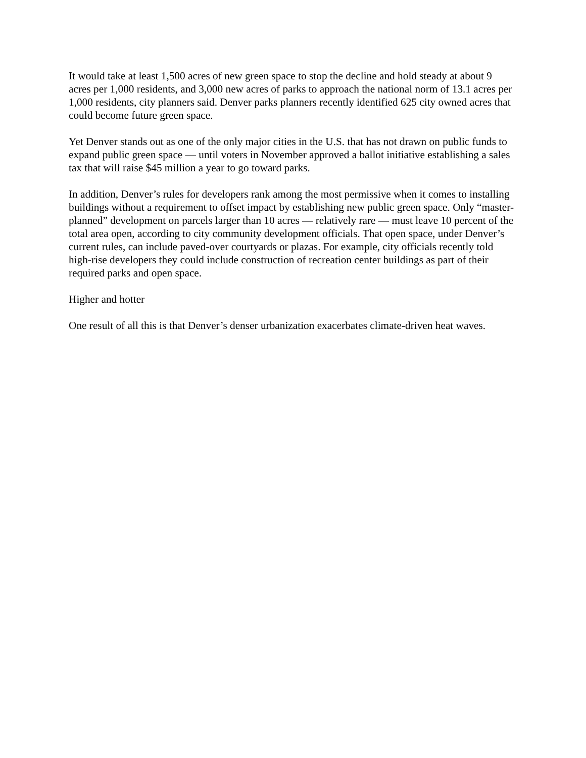It would take at least 1,500 acres of new green space to stop the decline and hold steady at about 9 acres per 1,000 residents, and 3,000 new acres of parks to approach the national norm of 13.1 acres per 1,000 residents, city planners said. Denver parks planners recently identified 625 city owned acres that could become future green space.
Yet Denver stands out as one of the only major cities in the U.S. that has not drawn on public funds to expand public green space — until voters in November approved a ballot initiative establishing a sales tax that will raise $45 million a year to go toward parks.
In addition, Denver’s rules for developers rank among the most permissive when it comes to installing buildings without a requirement to offset impact by establishing new public green space. Only “master-planned” development on parcels larger than 10 acres — relatively rare — must leave 10 percent of the total area open, according to city community development officials. That open space, under Denver’s current rules, can include paved-over courtyards or plazas. For example, city officials recently told high-rise developers they could include construction of recreation center buildings as part of their required parks and open space.
Higher and hotter
One result of all this is that Denver’s denser urbanization exacerbates climate-driven heat waves.